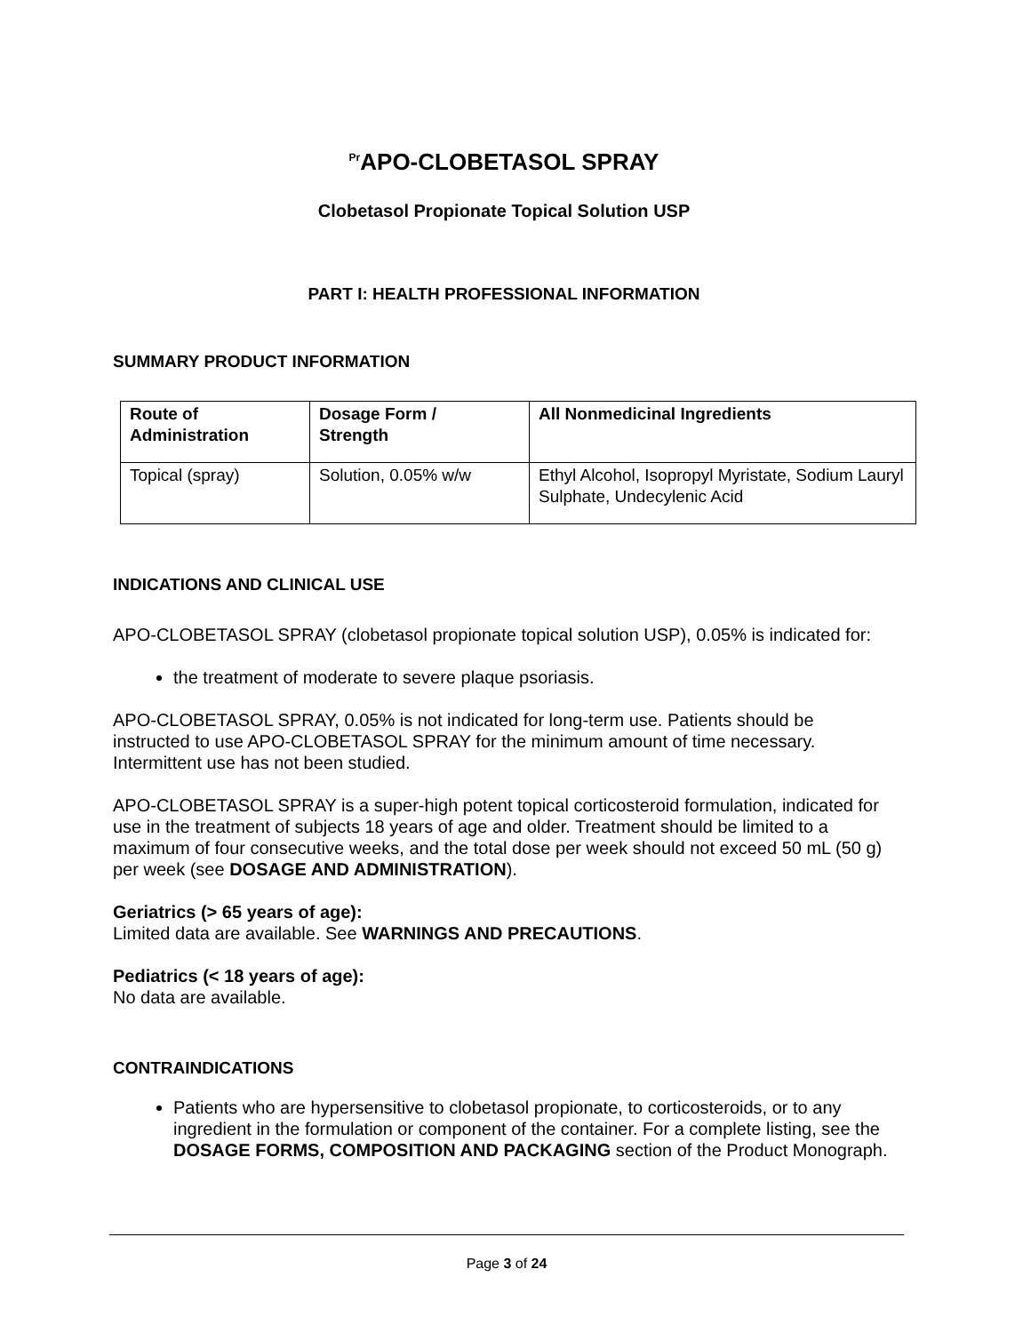<sup>Pr</sup>APO-CLOBETASOL SPRAY
Clobetasol Propionate Topical Solution USP
PART I: HEALTH PROFESSIONAL INFORMATION
SUMMARY PRODUCT INFORMATION
| Route of Administration | Dosage Form / Strength | All Nonmedicinal Ingredients |
| --- | --- | --- |
| Topical (spray) | Solution, 0.05% w/w | Ethyl Alcohol, Isopropyl Myristate, Sodium Lauryl Sulphate, Undecylenic Acid |
INDICATIONS AND CLINICAL USE
APO-CLOBETASOL SPRAY (clobetasol propionate topical solution USP), 0.05% is indicated for:
the treatment of moderate to severe plaque psoriasis.
APO-CLOBETASOL SPRAY, 0.05% is not indicated for long-term use. Patients should be instructed to use APO-CLOBETASOL SPRAY for the minimum amount of time necessary. Intermittent use has not been studied.
APO-CLOBETASOL SPRAY is a super-high potent topical corticosteroid formulation, indicated for use in the treatment of subjects 18 years of age and older. Treatment should be limited to a maximum of four consecutive weeks, and the total dose per week should not exceed 50 mL (50 g) per week (see DOSAGE AND ADMINISTRATION).
Geriatrics (> 65 years of age):
Limited data are available. See WARNINGS AND PRECAUTIONS.
Pediatrics (< 18 years of age):
No data are available.
CONTRAINDICATIONS
Patients who are hypersensitive to clobetasol propionate, to corticosteroids, or to any ingredient in the formulation or component of the container. For a complete listing, see the DOSAGE FORMS, COMPOSITION AND PACKAGING section of the Product Monograph.
Page 3 of 24